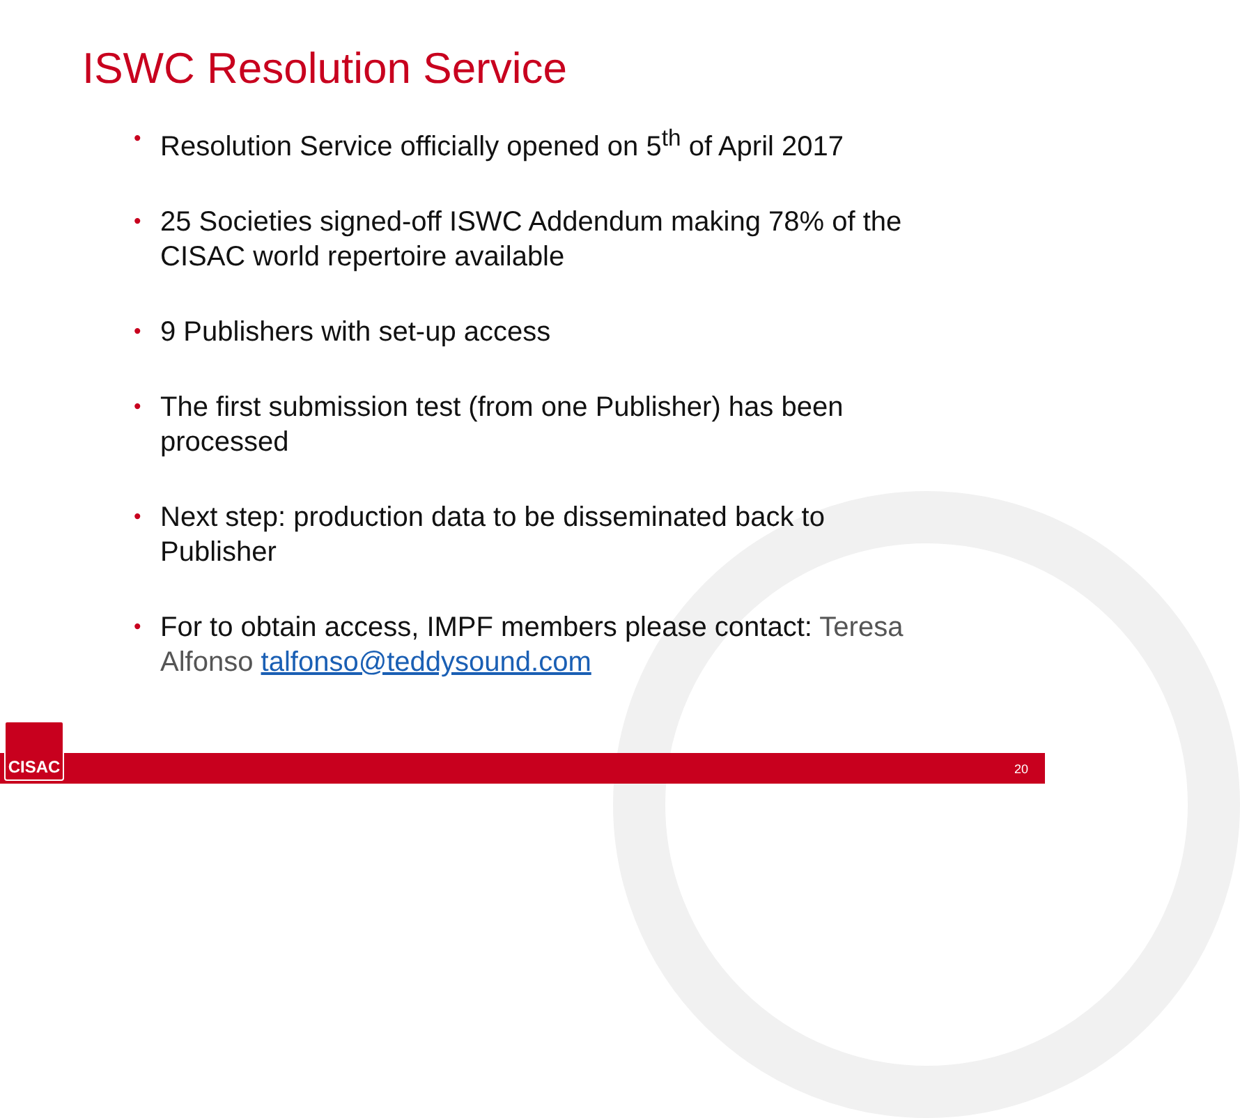ISWC Resolution Service
• Resolution Service officially opened on 5<sup>th</sup> of April 2017
• 25 Societies signed-off ISWC Addendum making 78% of the CISAC world repertoire available
• 9 Publishers with set-up access
• The first submission test (from one Publisher) has been processed
• Next step: production data to be disseminated back to Publisher
• For to obtain access, IMPF members please contact: Teresa Alfonso talfonso@teddysound.com
CISAC 20